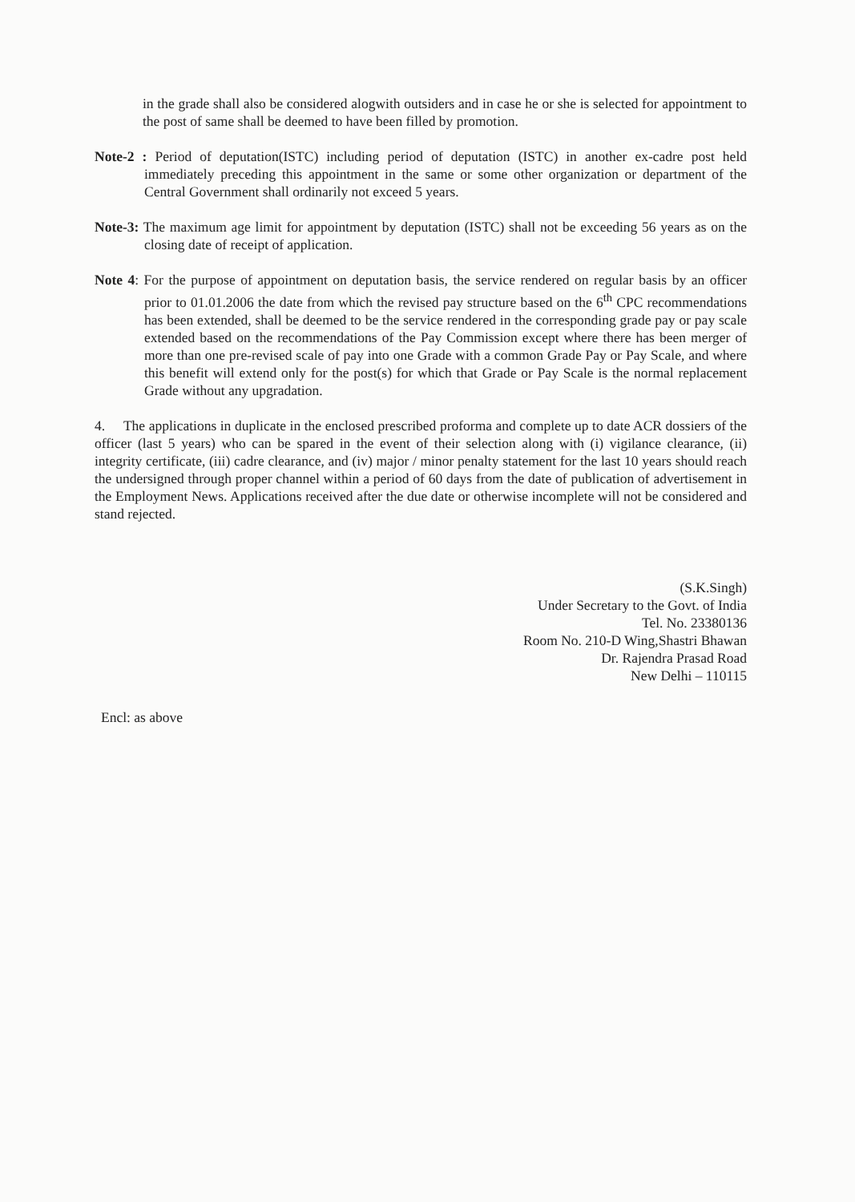in the grade shall also be considered alogwith outsiders and in case he or she is selected for appointment to the post of same shall be deemed to have been filled by promotion.
Note-2 : Period of deputation(ISTC) including period of deputation (ISTC) in another ex-cadre post held immediately preceding this appointment in the same or some other organization or department of the Central Government shall ordinarily not exceed 5 years.
Note-3: The maximum age limit for appointment by deputation (ISTC) shall not be exceeding 56 years as on the closing date of receipt of application.
Note 4: For the purpose of appointment on deputation basis, the service rendered on regular basis by an officer prior to 01.01.2006 the date from which the revised pay structure based on the 6<sup>th</sup> CPC recommendations has been extended, shall be deemed to be the service rendered in the corresponding grade pay or pay scale extended based on the recommendations of the Pay Commission except where there has been merger of more than one pre-revised scale of pay into one Grade with a common Grade Pay or Pay Scale, and where this benefit will extend only for the post(s) for which that Grade or Pay Scale is the normal replacement Grade without any upgradation.
4. The applications in duplicate in the enclosed prescribed proforma and complete up to date ACR dossiers of the officer (last 5 years) who can be spared in the event of their selection along with (i) vigilance clearance, (ii) integrity certificate, (iii) cadre clearance, and (iv) major / minor penalty statement for the last 10 years should reach the undersigned through proper channel within a period of 60 days from the date of publication of advertisement in the Employment News. Applications received after the due date or otherwise incomplete will not be considered and stand rejected.
(S.K.Singh)
Under Secretary to the Govt. of India
Tel. No. 23380136
Room No. 210-D Wing,Shastri Bhawan
Dr. Rajendra Prasad Road
New Delhi – 110115
Encl: as above